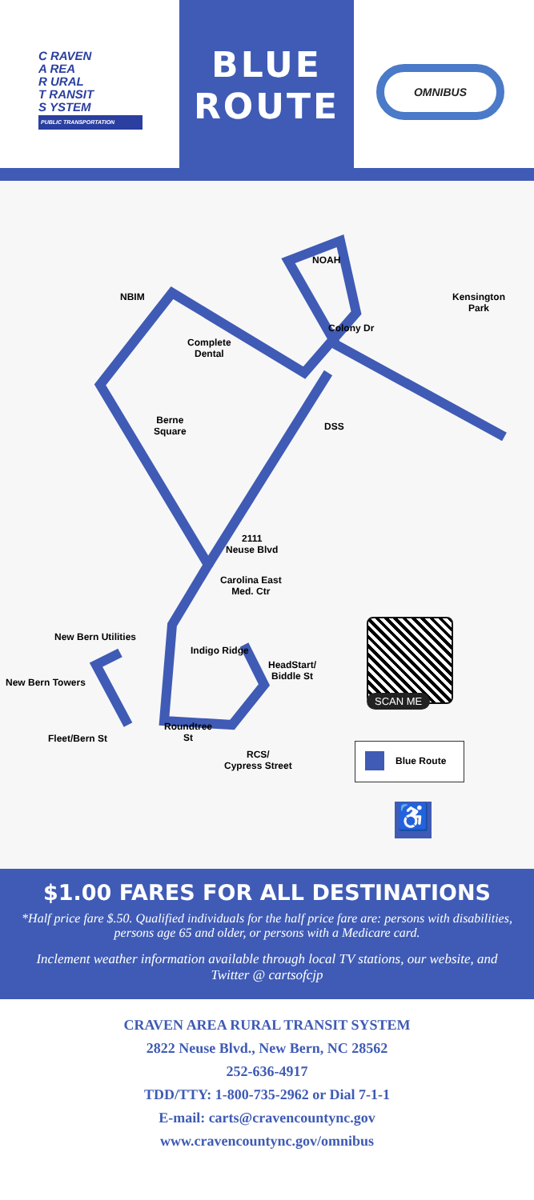C RAVEN
A REA
R URAL
T RANSIT
S YSTEM
PUBLIC TRANSPORTATION
BLUE
ROUTE
OMNIBUS
NOAH
NBIM Kensington
Park
Colony Dr
Complete
Dental
Berne
Square DSS
2111
Neuse Blvd
Carolina East
Med. Ctr
New Bern Utilities
Indigo Ridge
HeadStart/
Biddle St
New Bern Towers
Roundtree
St Fleet/Bern St
RCS/
Cypress Street
SCAN ME
Blue Route
♿
$1.00 FARES FOR ALL DESTINATIONS
*Half price fare $.50. Qualified individuals for the half price fare are: persons with disabilities, persons age 65 and older, or persons with a Medicare card.
Inclement weather information available through local TV stations, our website, and Twitter @ cartsofcjp
CRAVEN AREA RURAL TRANSIT SYSTEM
2822 Neuse Blvd., New Bern, NC 28562
252-636-4917
TDD/TTY: 1-800-735-2962 or Dial 7-1-1
E-mail: carts@cravencountync.gov
www.cravencountync.gov/omnibus